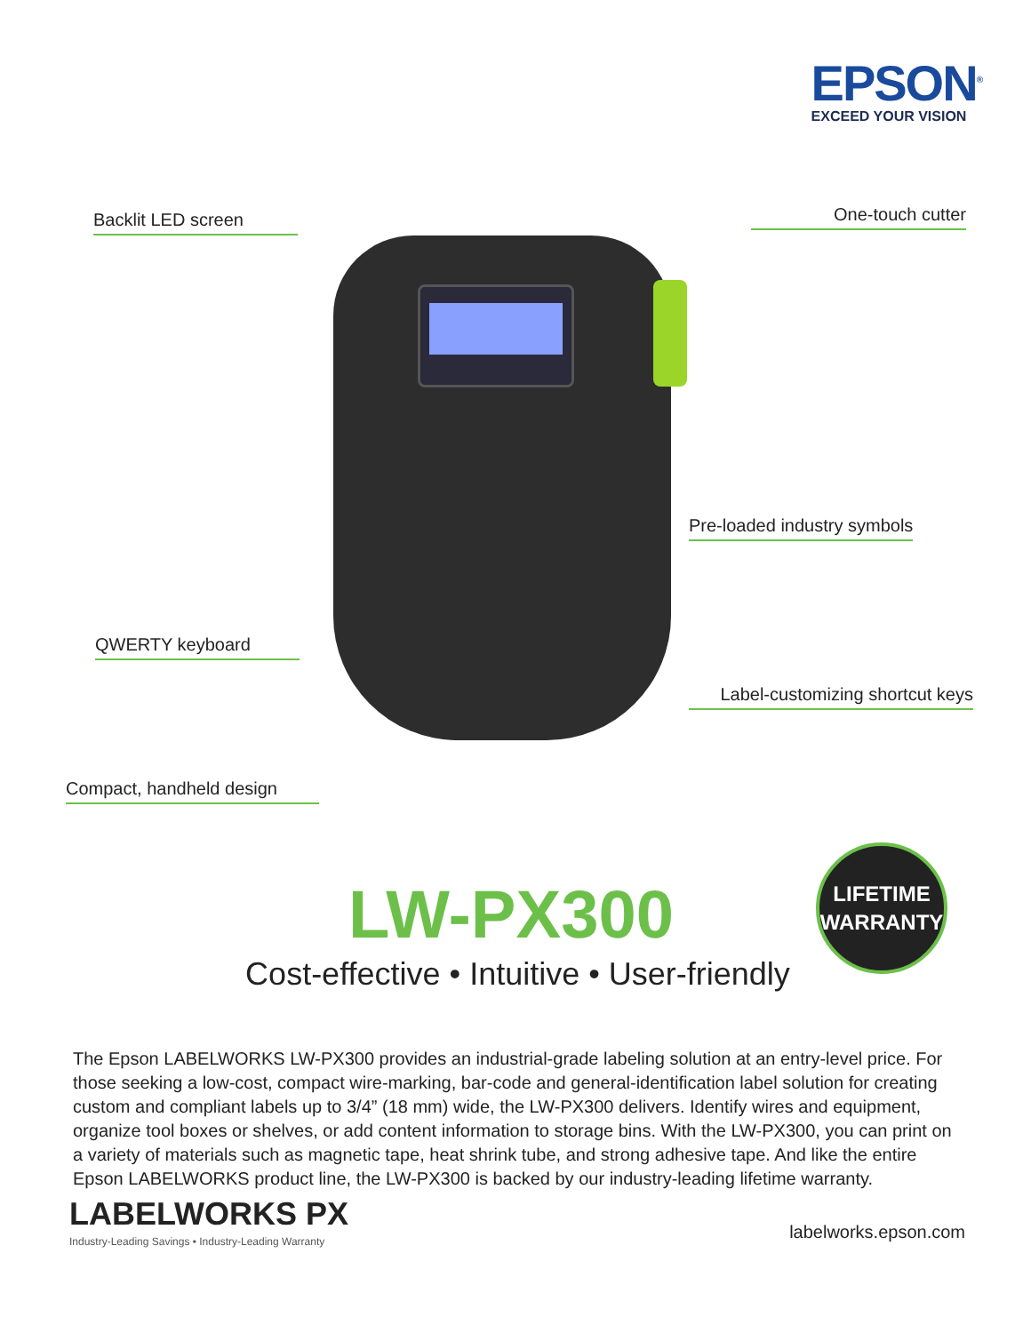EPSON<sup>®</sup>
EXCEED YOUR VISION
Backlit LED screen One-touch cutter
Pre-loaded industry symbols
QWERTY keyboard
Label-customizing shortcut keys
Compact, handheld design
LW-PX300
LIFETIME
WARRANTY
Cost-effective • Intuitive • User-friendly
The Epson LABELWORKS LW-PX300 provides an industrial-grade labeling solution at an entry-level price. For those seeking a low-cost, compact wire-marking, bar-code and general-identification label solution for creating custom and compliant labels up to 3/4” (18 mm) wide, the LW-PX300 delivers. Identify wires and equipment, organize tool boxes or shelves, or add content information to storage bins. With the LW-PX300, you can print on a variety of materials such as magnetic tape, heat shrink tube, and strong adhesive tape. And like the entire Epson LABELWORKS product line, the LW-PX300 is backed by our industry-leading lifetime warranty.
LABELWORKS PX
Industry-Leading Savings • Industry-Leading Warranty
labelworks.epson.com